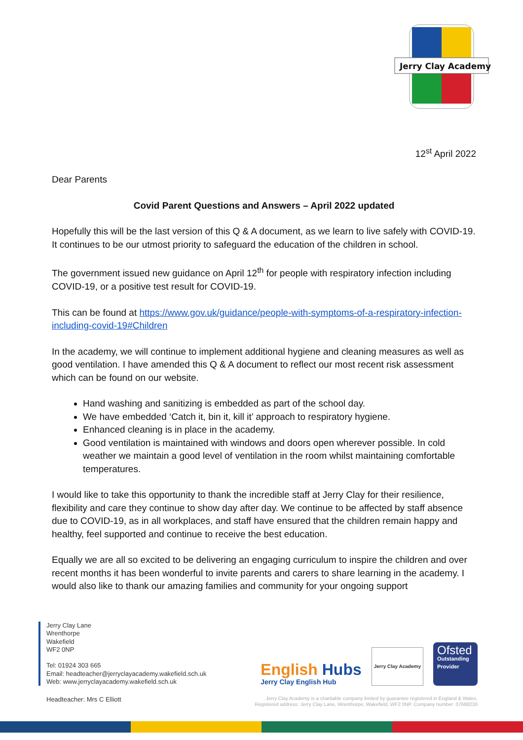Jerry Clay Academy
12<sup>st</sup> April 2022
Dear Parents
Covid Parent Questions and Answers – April 2022 updated
Hopefully this will be the last version of this Q & A document, as we learn to live safely with COVID-19. It continues to be our utmost priority to safeguard the education of the children in school.
The government issued new guidance on April 12<sup>th</sup> for people with respiratory infection including COVID-19, or a positive test result for COVID-19.
This can be found at https://www.gov.uk/guidance/people-with-symptoms-of-a-respiratory-infection-including-covid-19#Children
In the academy, we will continue to implement additional hygiene and cleaning measures as well as good ventilation. I have amended this Q & A document to reflect our most recent risk assessment which can be found on our website.
Hand washing and sanitizing is embedded as part of the school day.
We have embedded ‘Catch it, bin it, kill it’ approach to respiratory hygiene.
Enhanced cleaning is in place in the academy.
Good ventilation is maintained with windows and doors open wherever possible. In cold weather we maintain a good level of ventilation in the room whilst maintaining comfortable temperatures.
I would like to take this opportunity to thank the incredible staff at Jerry Clay for their resilience, flexibility and care they continue to show day after day. We continue to be affected by staff absence due to COVID-19, as in all workplaces, and staff have ensured that the children remain happy and healthy, feel supported and continue to receive the best education.
Equally we are all so excited to be delivering an engaging curriculum to inspire the children and over recent months it has been wonderful to invite parents and carers to share learning in the academy. I would also like to thank our amazing families and community for your ongoing support
Jerry Clay Lane
Wrenthorpe
Wakefield
WF2 0NP
Tel: 01924 303 665
Email: headteacher@jerryclayacademy.wakefield.sch.uk
Web: www.jerryclayacademy.wakefield.sch.uk
English Hubs
Jerry Clay English Hub
Jerry Clay Academy
Ofsted
Outstanding Provider
Headteacher: Mrs C Elliott
Jerry Clay Academy is a charitable company limited by guarantee registered in England & Wales.
Registered address: Jerry Clay Lane, Wrenthorpe, Wakefield, WF2 0NP. Company number: 07688230